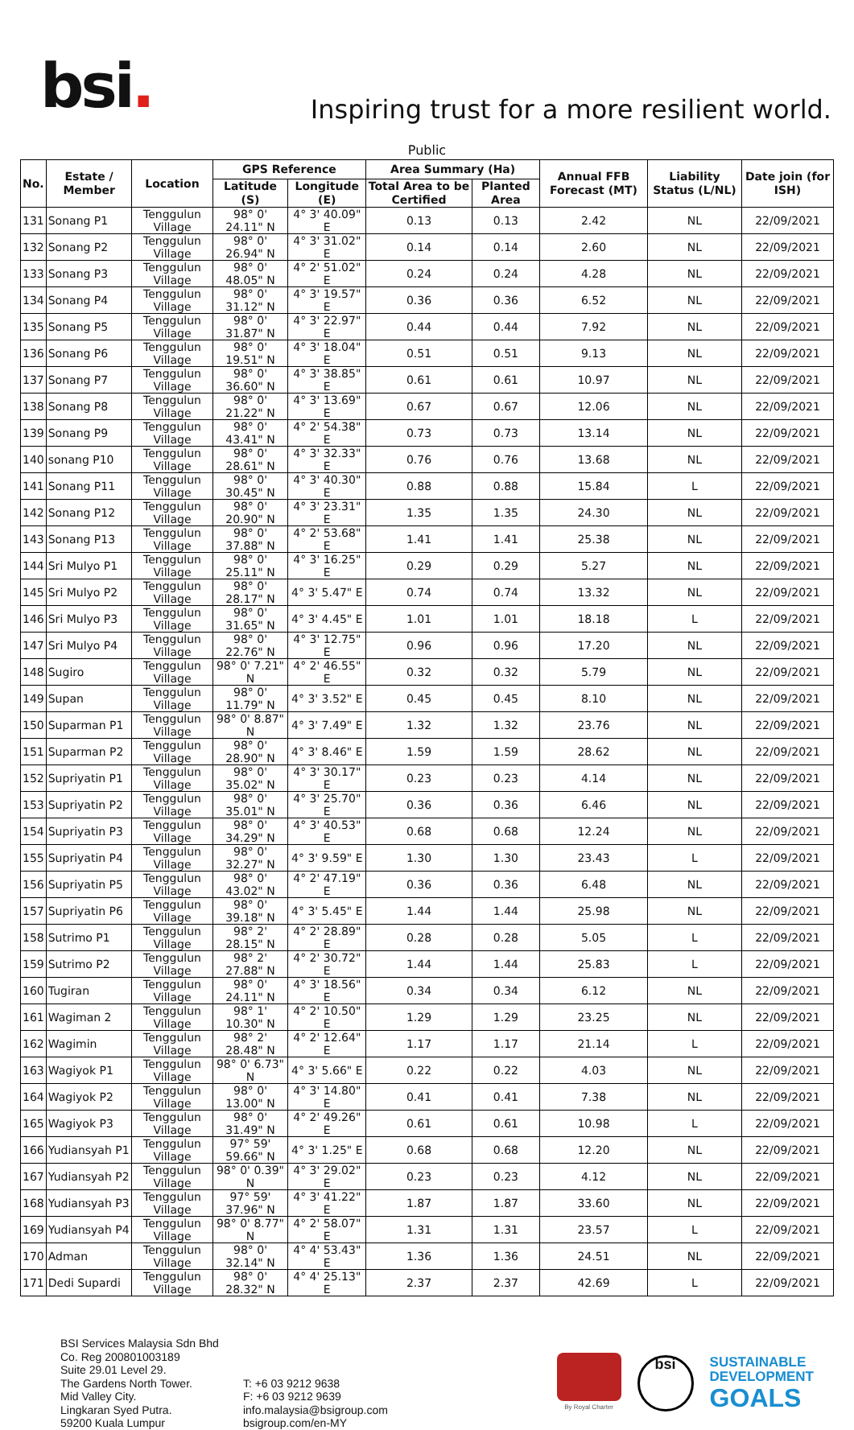bsi.
Inspiring trust for a more resilient world.
Public
| No. | Estate / Member | Location | GPS Reference | | Area Summary (Ha) | | Annual FFB Forecast (MT) | Liability Status (L/NL) | Date join (for ISH) |
| --- | --- | --- | --- | --- | --- | --- | --- | --- | --- |
| | | | Latitude (S) | Longitude (E) | Total Area to be Certified | Planted Area | | | |
| 131 | Sonang P1 | Tenggulun Village | 98° 0' 24.11" N | 4° 3' 40.09" E | 0.13 | 0.13 | 2.42 | NL | 22/09/2021 |
| 132 | Sonang P2 | Tenggulun Village | 98° 0' 26.94" N | 4° 3' 31.02" E | 0.14 | 0.14 | 2.60 | NL | 22/09/2021 |
| 133 | Sonang P3 | Tenggulun Village | 98° 0' 48.05" N | 4° 2' 51.02" E | 0.24 | 0.24 | 4.28 | NL | 22/09/2021 |
| 134 | Sonang P4 | Tenggulun Village | 98° 0' 31.12" N | 4° 3' 19.57" E | 0.36 | 0.36 | 6.52 | NL | 22/09/2021 |
| 135 | Sonang P5 | Tenggulun Village | 98° 0' 31.87" N | 4° 3' 22.97" E | 0.44 | 0.44 | 7.92 | NL | 22/09/2021 |
| 136 | Sonang P6 | Tenggulun Village | 98° 0' 19.51" N | 4° 3' 18.04" E | 0.51 | 0.51 | 9.13 | NL | 22/09/2021 |
| 137 | Sonang P7 | Tenggulun Village | 98° 0' 36.60" N | 4° 3' 38.85" E | 0.61 | 0.61 | 10.97 | NL | 22/09/2021 |
| 138 | Sonang P8 | Tenggulun Village | 98° 0' 21.22" N | 4° 3' 13.69" E | 0.67 | 0.67 | 12.06 | NL | 22/09/2021 |
| 139 | Sonang P9 | Tenggulun Village | 98° 0' 43.41" N | 4° 2' 54.38" E | 0.73 | 0.73 | 13.14 | NL | 22/09/2021 |
| 140 | sonang P10 | Tenggulun Village | 98° 0' 28.61" N | 4° 3' 32.33" E | 0.76 | 0.76 | 13.68 | NL | 22/09/2021 |
| 141 | Sonang P11 | Tenggulun Village | 98° 0' 30.45" N | 4° 3' 40.30" E | 0.88 | 0.88 | 15.84 | L | 22/09/2021 |
| 142 | Sonang P12 | Tenggulun Village | 98° 0' 20.90" N | 4° 3' 23.31" E | 1.35 | 1.35 | 24.30 | NL | 22/09/2021 |
| 143 | Sonang P13 | Tenggulun Village | 98° 0' 37.88" N | 4° 2' 53.68" E | 1.41 | 1.41 | 25.38 | NL | 22/09/2021 |
| 144 | Sri Mulyo P1 | Tenggulun Village | 98° 0' 25.11" N | 4° 3' 16.25" E | 0.29 | 0.29 | 5.27 | NL | 22/09/2021 |
| 145 | Sri Mulyo P2 | Tenggulun Village | 98° 0' 28.17" N | 4° 3' 5.47" E | 0.74 | 0.74 | 13.32 | NL | 22/09/2021 |
| 146 | Sri Mulyo P3 | Tenggulun Village | 98° 0' 31.65" N | 4° 3' 4.45" E | 1.01 | 1.01 | 18.18 | L | 22/09/2021 |
| 147 | Sri Mulyo P4 | Tenggulun Village | 98° 0' 22.76" N | 4° 3' 12.75" E | 0.96 | 0.96 | 17.20 | NL | 22/09/2021 |
| 148 | Sugiro | Tenggulun Village | 98° 0' 7.21" N | 4° 2' 46.55" E | 0.32 | 0.32 | 5.79 | NL | 22/09/2021 |
| 149 | Supan | Tenggulun Village | 98° 0' 11.79" N | 4° 3' 3.52" E | 0.45 | 0.45 | 8.10 | NL | 22/09/2021 |
| 150 | Suparman P1 | Tenggulun Village | 98° 0' 8.87" N | 4° 3' 7.49" E | 1.32 | 1.32 | 23.76 | NL | 22/09/2021 |
| 151 | Suparman P2 | Tenggulun Village | 98° 0' 28.90" N | 4° 3' 8.46" E | 1.59 | 1.59 | 28.62 | NL | 22/09/2021 |
| 152 | Supriyatin P1 | Tenggulun Village | 98° 0' 35.02" N | 4° 3' 30.17" E | 0.23 | 0.23 | 4.14 | NL | 22/09/2021 |
| 153 | Supriyatin P2 | Tenggulun Village | 98° 0' 35.01" N | 4° 3' 25.70" E | 0.36 | 0.36 | 6.46 | NL | 22/09/2021 |
| 154 | Supriyatin P3 | Tenggulun Village | 98° 0' 34.29" N | 4° 3' 40.53" E | 0.68 | 0.68 | 12.24 | NL | 22/09/2021 |
| 155 | Supriyatin P4 | Tenggulun Village | 98° 0' 32.27" N | 4° 3' 9.59" E | 1.30 | 1.30 | 23.43 | L | 22/09/2021 |
| 156 | Supriyatin P5 | Tenggulun Village | 98° 0' 43.02" N | 4° 2' 47.19" E | 0.36 | 0.36 | 6.48 | NL | 22/09/2021 |
| 157 | Supriyatin P6 | Tenggulun Village | 98° 0' 39.18" N | 4° 3' 5.45" E | 1.44 | 1.44 | 25.98 | NL | 22/09/2021 |
| 158 | Sutrimo P1 | Tenggulun Village | 98° 2' 28.15" N | 4° 2' 28.89" E | 0.28 | 0.28 | 5.05 | L | 22/09/2021 |
| 159 | Sutrimo P2 | Tenggulun Village | 98° 2' 27.88" N | 4° 2' 30.72" E | 1.44 | 1.44 | 25.83 | L | 22/09/2021 |
| 160 | Tugiran | Tenggulun Village | 98° 0' 24.11" N | 4° 3' 18.56" E | 0.34 | 0.34 | 6.12 | NL | 22/09/2021 |
| 161 | Wagiman 2 | Tenggulun Village | 98° 1' 10.30" N | 4° 2' 10.50" E | 1.29 | 1.29 | 23.25 | NL | 22/09/2021 |
| 162 | Wagimin | Tenggulun Village | 98° 2' 28.48" N | 4° 2' 12.64" E | 1.17 | 1.17 | 21.14 | L | 22/09/2021 |
| 163 | Wagiyok P1 | Tenggulun Village | 98° 0' 6.73" N | 4° 3' 5.66" E | 0.22 | 0.22 | 4.03 | NL | 22/09/2021 |
| 164 | Wagiyok P2 | Tenggulun Village | 98° 0' 13.00" N | 4° 3' 14.80" E | 0.41 | 0.41 | 7.38 | NL | 22/09/2021 |
| 165 | Wagiyok P3 | Tenggulun Village | 98° 0' 31.49" N | 4° 2' 49.26" E | 0.61 | 0.61 | 10.98 | L | 22/09/2021 |
| 166 | Yudiansyah P1 | Tenggulun Village | 97° 59' 59.66" N | 4° 3' 1.25" E | 0.68 | 0.68 | 12.20 | NL | 22/09/2021 |
| 167 | Yudiansyah P2 | Tenggulun Village | 98° 0' 0.39" N | 4° 3' 29.02" E | 0.23 | 0.23 | 4.12 | NL | 22/09/2021 |
| 168 | Yudiansyah P3 | Tenggulun Village | 97° 59' 37.96" N | 4° 3' 41.22" E | 1.87 | 1.87 | 33.60 | NL | 22/09/2021 |
| 169 | Yudiansyah P4 | Tenggulun Village | 98° 0' 8.77" N | 4° 2' 58.07" E | 1.31 | 1.31 | 23.57 | L | 22/09/2021 |
| 170 | Adman | Tenggulun Village | 98° 0' 32.14" N | 4° 4' 53.43" E | 1.36 | 1.36 | 24.51 | NL | 22/09/2021 |
| 171 | Dedi Supardi | Tenggulun Village | 98° 0' 28.32" N | 4° 4' 25.13" E | 2.37 | 2.37 | 42.69 | L | 22/09/2021 |
BSI Services Malaysia Sdn Bhd
Co. Reg 200801003189
Suite 29.01 Level 29.
The Gardens North Tower.
Mid Valley City.
Lingkaran Syed Putra.
59200 Kuala Lumpur
T: +6 03 9212 9638
F: +6 03 9212 9639
info.malaysia@bsigroup.com
bsigroup.com/en-MY
By Royal Charter
bsi
SUSTAINABLE
DEVELOPMENT
GOALS